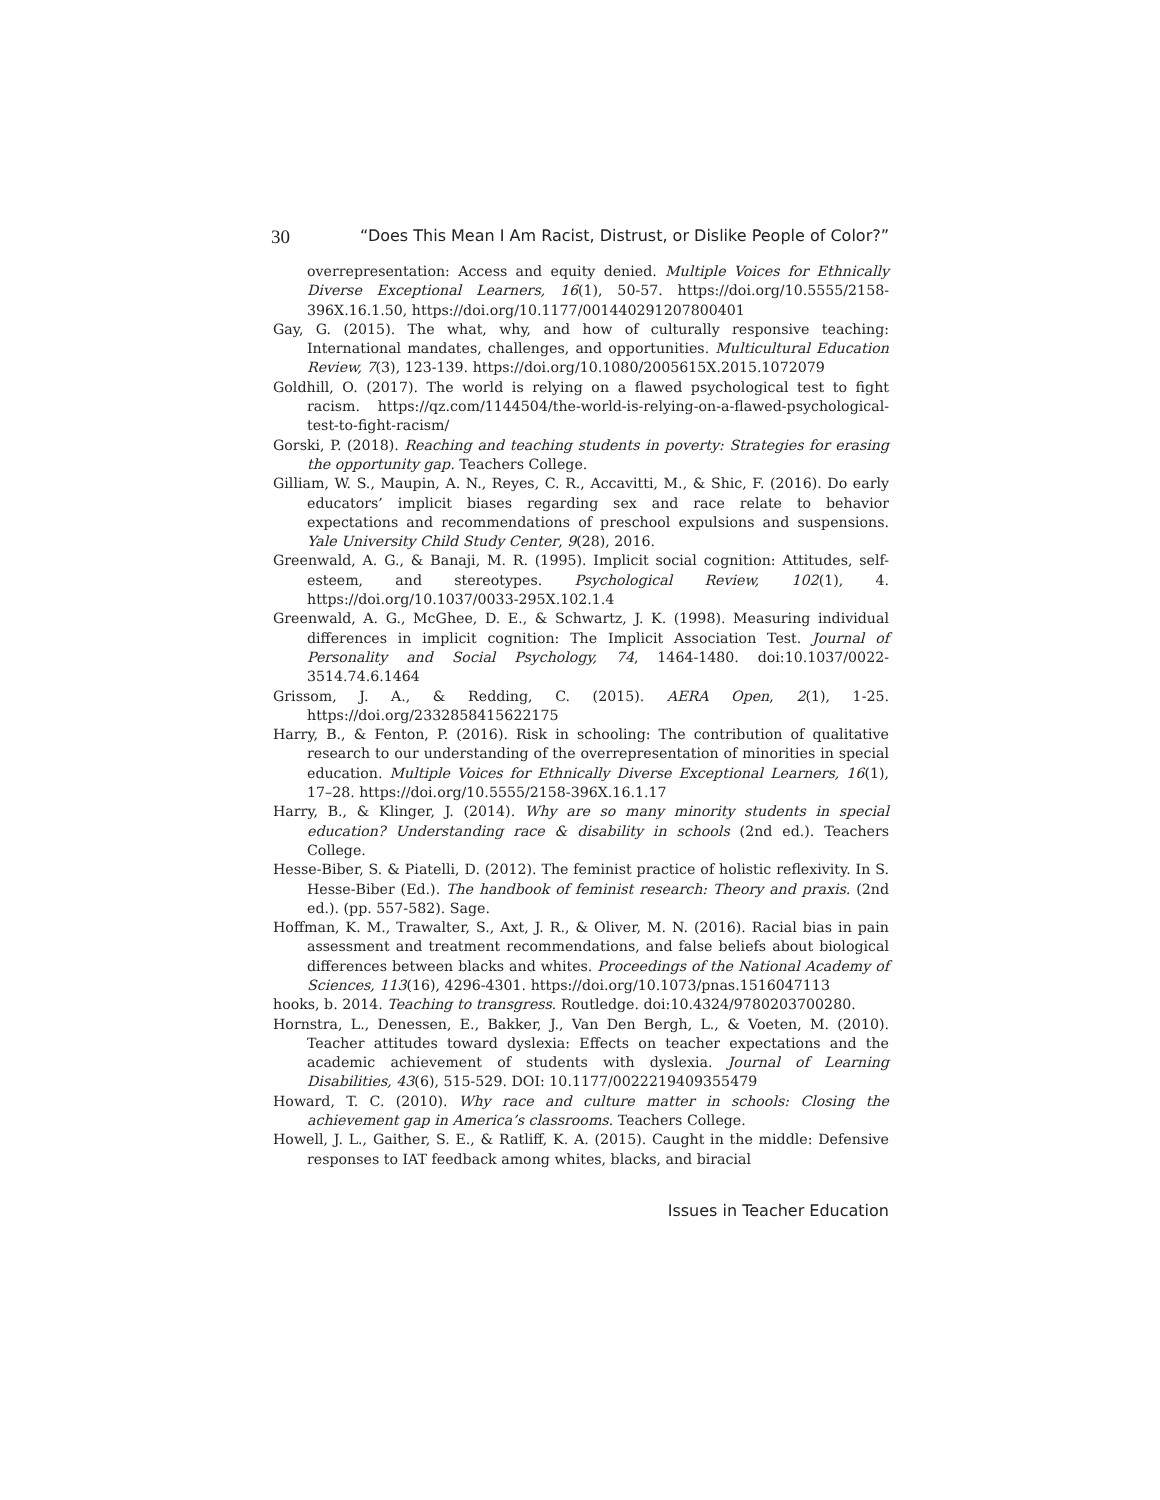30 “Does This Mean I Am Racist, Distrust, or Dislike People of Color?”
overrepresentation: Access and equity denied. Multiple Voices for Ethnically Diverse Exceptional Learners, 16(1), 50-57. https://doi.org/10.5555/2158-396X.16.1.50, https://doi.org/10.1177/001440291207800401
Gay, G. (2015). The what, why, and how of culturally responsive teaching: International mandates, challenges, and opportunities. Multicultural Education Review, 7(3), 123-139. https://doi.org/10.1080/2005615X.2015.1072079
Goldhill, O. (2017). The world is relying on a flawed psychological test to fight racism. https://qz.com/1144504/the-world-is-relying-on-a-flawed-psychological-test-to-fight-racism/
Gorski, P. (2018). Reaching and teaching students in poverty: Strategies for erasing the opportunity gap. Teachers College.
Gilliam, W. S., Maupin, A. N., Reyes, C. R., Accavitti, M., & Shic, F. (2016). Do early educators’ implicit biases regarding sex and race relate to behavior expectations and recommendations of preschool expulsions and suspensions. Yale University Child Study Center, 9(28), 2016.
Greenwald, A. G., & Banaji, M. R. (1995). Implicit social cognition: Attitudes, self-esteem, and stereotypes. Psychological Review, 102(1), 4. https://doi.org/10.1037/0033-295X.102.1.4
Greenwald, A. G., McGhee, D. E., & Schwartz, J. K. (1998). Measuring individual differences in implicit cognition: The Implicit Association Test. Journal of Personality and Social Psychology, 74, 1464-1480. doi:10.1037/0022-3514.74.6.1464
Grissom, J. A., & Redding, C. (2015). AERA Open, 2(1), 1-25. https://doi.org/2332858415622175
Harry, B., & Fenton, P. (2016). Risk in schooling: The contribution of qualitative research to our understanding of the overrepresentation of minorities in special education. Multiple Voices for Ethnically Diverse Exceptional Learners, 16(1), 17–28. https://doi.org/10.5555/2158-396X.16.1.17
Harry, B., & Klinger, J. (2014). Why are so many minority students in special education? Understanding race & disability in schools (2nd ed.). Teachers College.
Hesse-Biber, S. & Piatelli, D. (2012). The feminist practice of holistic reflexivity. In S. Hesse-Biber (Ed.). The handbook of feminist research: Theory and praxis. (2nd ed.). (pp. 557-582). Sage.
Hoffman, K. M., Trawalter, S., Axt, J. R., & Oliver, M. N. (2016). Racial bias in pain assessment and treatment recommendations, and false beliefs about biological differences between blacks and whites. Proceedings of the National Academy of Sciences, 113(16), 4296-4301. https://doi.org/10.1073/pnas.1516047113
hooks, b. 2014. Teaching to transgress. Routledge. doi:10.4324/9780203700280.
Hornstra, L., Denessen, E., Bakker, J., Van Den Bergh, L., & Voeten, M. (2010). Teacher attitudes toward dyslexia: Effects on teacher expectations and the academic achievement of students with dyslexia. Journal of Learning Disabilities, 43(6), 515-529. DOI: 10.1177/0022219409355479
Howard, T. C. (2010). Why race and culture matter in schools: Closing the achievement gap in America’s classrooms. Teachers College.
Howell, J. L., Gaither, S. E., & Ratliff, K. A. (2015). Caught in the middle: Defensive responses to IAT feedback among whites, blacks, and biracial
Issues in Teacher Education